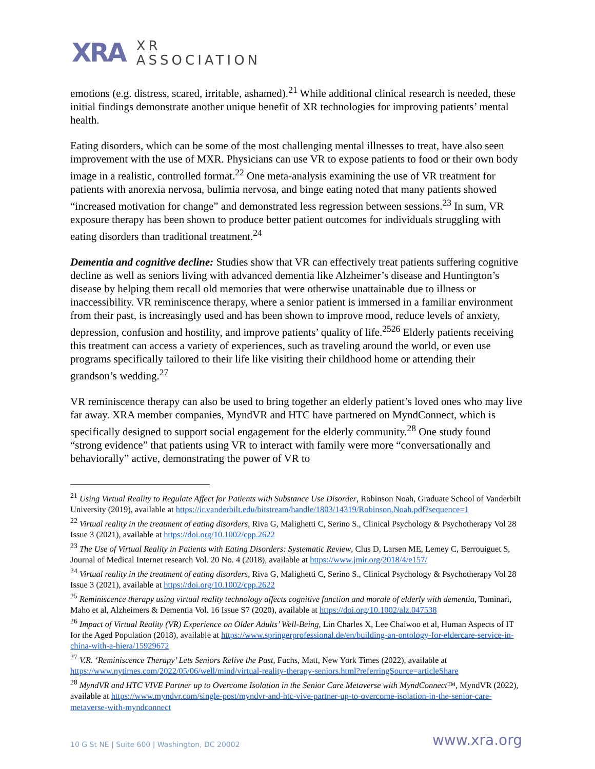XRA
XR
ASSOCIATION
emotions (e.g. distress, scared, irritable, ashamed).<sup>21</sup> While additional clinical research is needed, these initial findings demonstrate another unique benefit of XR technologies for improving patients’ mental health.
Eating disorders, which can be some of the most challenging mental illnesses to treat, have also seen improvement with the use of MXR. Physicians can use VR to expose patients to food or their own body image in a realistic, controlled format.<sup>22</sup> One meta-analysis examining the use of VR treatment for patients with anorexia nervosa, bulimia nervosa, and binge eating noted that many patients showed “increased motivation for change” and demonstrated less regression between sessions.<sup>23</sup> In sum, VR exposure therapy has been shown to produce better patient outcomes for individuals struggling with eating disorders than traditional treatment.<sup>24</sup>
Dementia and cognitive decline: Studies show that VR can effectively treat patients suffering cognitive decline as well as seniors living with advanced dementia like Alzheimer’s disease and Huntington’s disease by helping them recall old memories that were otherwise unattainable due to illness or inaccessibility. VR reminiscence therapy, where a senior patient is immersed in a familiar environment from their past, is increasingly used and has been shown to improve mood, reduce levels of anxiety, depression, confusion and hostility, and improve patients’ quality of life.<sup>25</sup><sup>26</sup> Elderly patients receiving this treatment can access a variety of experiences, such as traveling around the world, or even use programs specifically tailored to their life like visiting their childhood home or attending their grandson’s wedding.<sup>27</sup>
VR reminiscence therapy can also be used to bring together an elderly patient’s loved ones who may live far away. XRA member companies, MyndVR and HTC have partnered on MyndConnect, which is specifically designed to support social engagement for the elderly community.<sup>28</sup> One study found “strong evidence” that patients using VR to interact with family were more “conversationally and behaviorally” active, demonstrating the power of VR to
<sup>21</sup> Using Virtual Reality to Regulate Affect for Patients with Substance Use Disorder, Robinson Noah, Graduate School of Vanderbilt University (2019), available at https://ir.vanderbilt.edu/bitstream/handle/1803/14319/Robinson,Noah.pdf?sequence=1
<sup>22</sup> Virtual reality in the treatment of eating disorders, Riva G, Malighetti C, Serino S., Clinical Psychology & Psychotherapy Vol 28 Issue 3 (2021), available at https://doi.org/10.1002/cpp.2622
<sup>23</sup> The Use of Virtual Reality in Patients with Eating Disorders: Systematic Review, Clus D, Larsen ME, Lemey C, Berrouiguet S, Journal of Medical Internet research Vol. 20 No. 4 (2018), available at https://www.jmir.org/2018/4/e157/
<sup>24</sup> Virtual reality in the treatment of eating disorders, Riva G, Malighetti C, Serino S., Clinical Psychology & Psychotherapy Vol 28 Issue 3 (2021), available at https://doi.org/10.1002/cpp.2622
<sup>25</sup> Reminiscence therapy using virtual reality technology affects cognitive function and morale of elderly with dementia, Tominari, Maho et al, Alzheimers & Dementia Vol. 16 Issue S7 (2020), available at https://doi.org/10.1002/alz.047538
<sup>26</sup> Impact of Virtual Reality (VR) Experience on Older Adults’ Well-Being, Lin Charles X, Lee Chaiwoo et al, Human Aspects of IT for the Aged Population (2018), available at https://www.springerprofessional.de/en/building-an-ontology-for-eldercare-service-in-china-with-a-hiera/15929672
<sup>27</sup> V.R. ‘Reminiscence Therapy’ Lets Seniors Relive the Past, Fuchs, Matt, New York Times (2022), available at https://www.nytimes.com/2022/05/06/well/mind/virtual-reality-therapy-seniors.html?referringSource=articleShare
<sup>28</sup> MyndVR and HTC VIVE Partner up to Overcome Isolation in the Senior Care Metaverse with MyndConnect™, MyndVR (2022), available at https://www.myndvr.com/single-post/myndvr-and-htc-vive-partner-up-to-overcome-isolation-in-the-senior-care-metaverse-with-myndconnect
10 G St NE | Suite 600 | Washington, DC 20002 www.xra.org